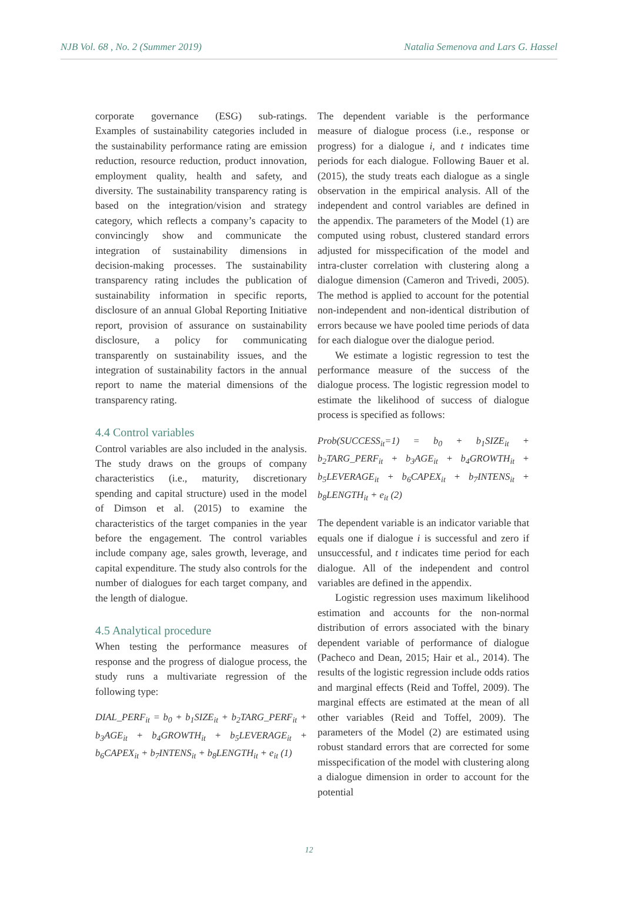NJB Vol. 68 , No. 2 (Summer 2019) Natalia Semenova and Lars G. Hassel
corporate governance (ESG) sub-ratings. Examples of sustainability categories included in the sustainability performance rating are emission reduction, resource reduction, product innovation, employment quality, health and safety, and diversity. The sustainability transparency rating is based on the integration/vision and strategy category, which reflects a company’s capacity to convincingly show and communicate the integration of sustainability dimensions in decision-making processes. The sustainability transparency rating includes the publication of sustainability information in specific reports, disclosure of an annual Global Reporting Initiative report, provision of assurance on sustainability disclosure, a policy for communicating transparently on sustainability issues, and the integration of sustainability factors in the annual report to name the material dimensions of the transparency rating.
4.4 Control variables
Control variables are also included in the analysis. The study draws on the groups of company characteristics (i.e., maturity, discretionary spending and capital structure) used in the model of Dimson et al. (2015) to examine the characteristics of the target companies in the year before the engagement. The control variables include company age, sales growth, leverage, and capital expenditure. The study also controls for the number of dialogues for each target company, and the length of dialogue.
4.5 Analytical procedure
When testing the performance measures of response and the progress of dialogue process, the study runs a multivariate regression of the following type:
DIAL_PERF<sub>it</sub> = b<sub>0</sub> + b<sub>1</sub>SIZE<sub>it</sub> + b<sub>2</sub>TARG_PERF<sub>it</sub> + b<sub>3</sub>AGE<sub>it</sub> + b<sub>4</sub>GROWTH<sub>it</sub> + b<sub>5</sub>LEVERAGE<sub>it</sub> + b<sub>6</sub>CAPEX<sub>it</sub> + b<sub>7</sub>INTENS<sub>it</sub> + b<sub>8</sub>LENGTH<sub>it</sub> + e<sub>it</sub> (1)
The dependent variable is the performance measure of dialogue process (i.e., response or progress) for a dialogue i, and t indicates time periods for each dialogue. Following Bauer et al. (2015), the study treats each dialogue as a single observation in the empirical analysis. All of the independent and control variables are defined in the appendix. The parameters of the Model (1) are computed using robust, clustered standard errors adjusted for misspecification of the model and intra-cluster correlation with clustering along a dialogue dimension (Cameron and Trivedi, 2005). The method is applied to account for the potential non-independent and non-identical distribution of errors because we have pooled time periods of data for each dialogue over the dialogue period.
We estimate a logistic regression to test the performance measure of the success of the dialogue process. The logistic regression model to estimate the likelihood of success of dialogue process is specified as follows:
Prob(SUCCESS<sub>it</sub>=1) = b<sub>0</sub> + b<sub>1</sub>SIZE<sub>it</sub> + b<sub>2</sub>TARG_PERF<sub>it</sub> + b<sub>3</sub>AGE<sub>it</sub> + b<sub>4</sub>GROWTH<sub>it</sub> + b<sub>5</sub>LEVERAGE<sub>it</sub> + b<sub>6</sub>CAPEX<sub>it</sub> + b<sub>7</sub>INTENS<sub>it</sub> + b<sub>8</sub>LENGTH<sub>it</sub> + e<sub>it</sub> (2)
The dependent variable is an indicator variable that equals one if dialogue i is successful and zero if unsuccessful, and t indicates time period for each dialogue. All of the independent and control variables are defined in the appendix.
Logistic regression uses maximum likelihood estimation and accounts for the non-normal distribution of errors associated with the binary dependent variable of performance of dialogue (Pacheco and Dean, 2015; Hair et al., 2014). The results of the logistic regression include odds ratios and marginal effects (Reid and Toffel, 2009). The marginal effects are estimated at the mean of all other variables (Reid and Toffel, 2009). The parameters of the Model (2) are estimated using robust standard errors that are corrected for some misspecification of the model with clustering along a dialogue dimension in order to account for the potential
12